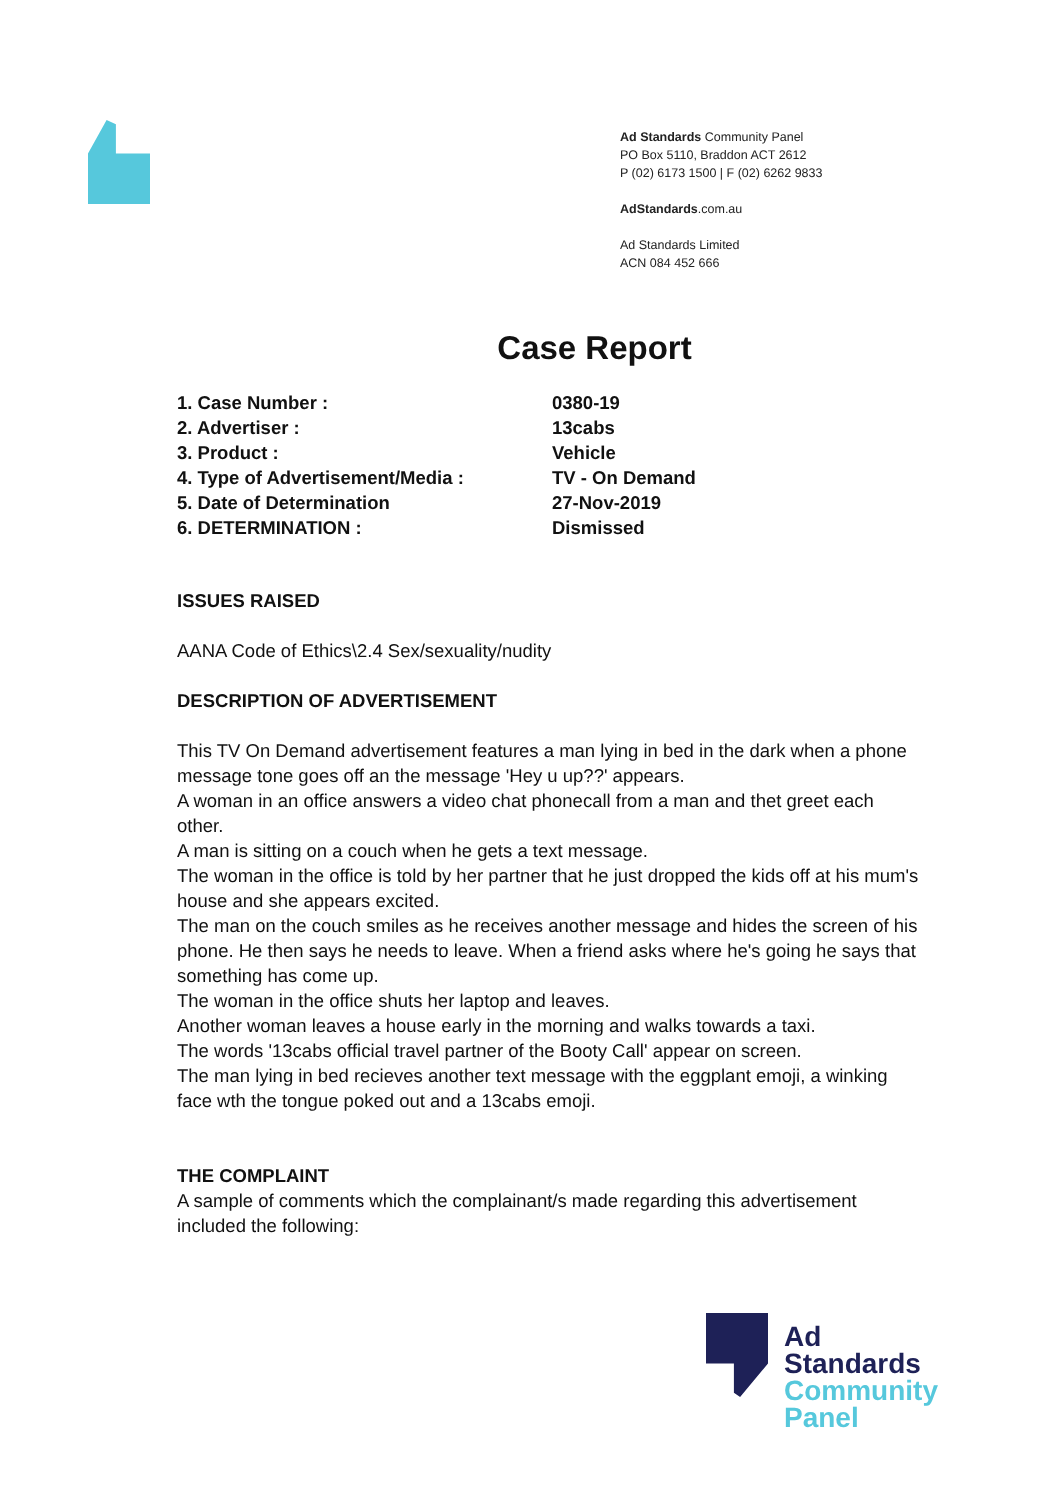Ad Standards Community Panel
PO Box 5110, Braddon ACT 2612
P (02) 6173 1500 | F (02) 6262 9833
AdStandards.com.au
Ad Standards Limited
ACN 084 452 666
Case Report
| 1. Case Number : | 0380-19 |
| 2. Advertiser : | 13cabs |
| 3. Product : | Vehicle |
| 4. Type of Advertisement/Media : | TV - On Demand |
| 5. Date of Determination | 27-Nov-2019 |
| 6. DETERMINATION : | Dismissed |
ISSUES RAISED
AANA Code of Ethics\2.4 Sex/sexuality/nudity
DESCRIPTION OF ADVERTISEMENT
This TV On Demand advertisement features a man lying in bed in the dark when a phone message tone goes off an the message 'Hey u up??' appears.
A woman in an office answers a video chat phonecall from a man and thet greet each other.
A man is sitting on a couch when he gets a text message.
The woman in the office is told by her partner that he just dropped the kids off at his mum's house and she appears excited.
The man on the couch smiles as he receives another message and hides the screen of his phone. He then says he needs to leave. When a friend asks where he's going he says that something has come up.
The woman in the office shuts her laptop and leaves.
Another woman leaves a house early in the morning and walks towards a taxi.
The words '13cabs official travel partner of the Booty Call' appear on screen.
The man lying in bed recieves another text message with the eggplant emoji, a winking face wth the tongue poked out and a 13cabs emoji.
THE COMPLAINT
A sample of comments which the complainant/s made regarding this advertisement included the following:
Ad
Standards
Community
Panel